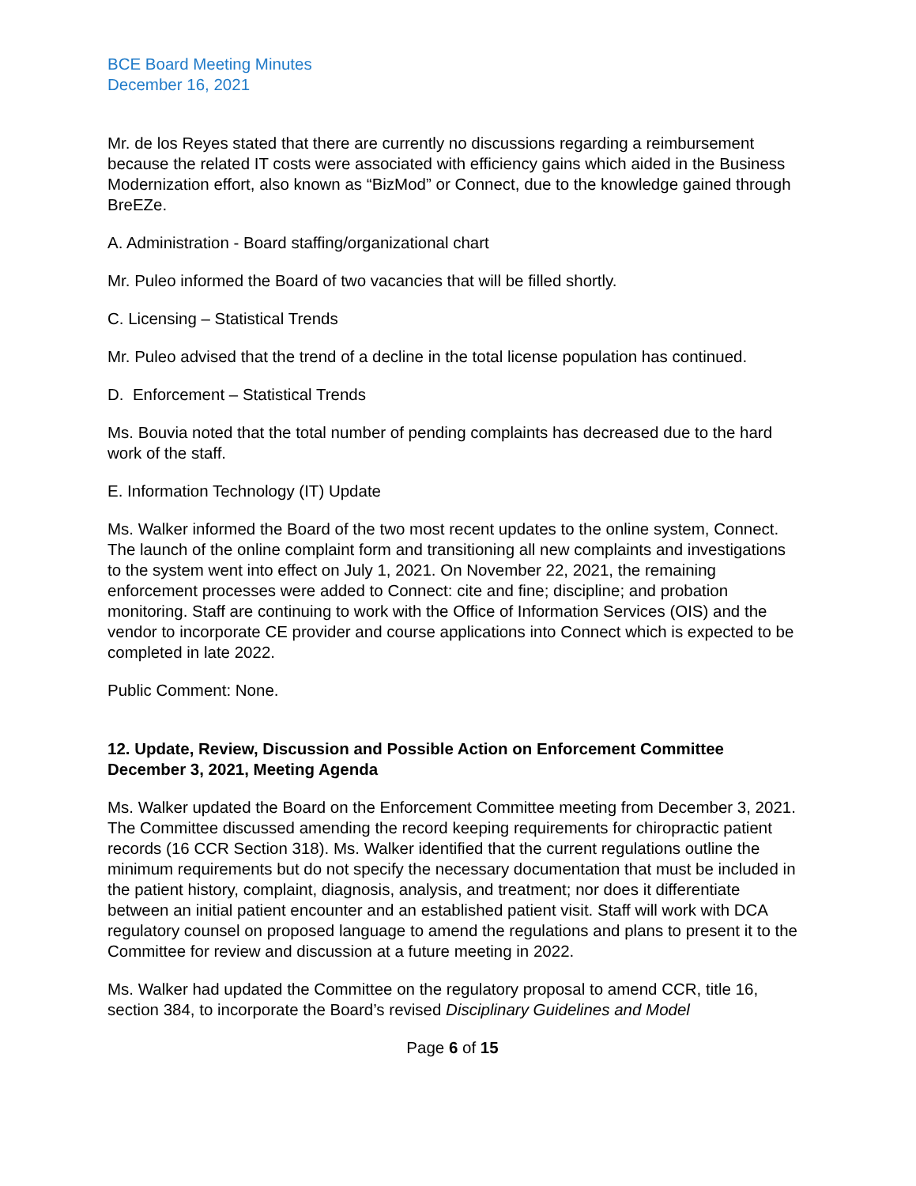BCE Board Meeting Minutes
December 16, 2021
Mr. de los Reyes stated that there are currently no discussions regarding a reimbursement because the related IT costs were associated with efficiency gains which aided in the Business Modernization effort, also known as “BizMod” or Connect, due to the knowledge gained through BreEZe.
A. Administration - Board staffing/organizational chart
Mr. Puleo informed the Board of two vacancies that will be filled shortly.
C. Licensing – Statistical Trends
Mr. Puleo advised that the trend of a decline in the total license population has continued.
D. Enforcement – Statistical Trends
Ms. Bouvia noted that the total number of pending complaints has decreased due to the hard work of the staff.
E. Information Technology (IT) Update
Ms. Walker informed the Board of the two most recent updates to the online system, Connect. The launch of the online complaint form and transitioning all new complaints and investigations to the system went into effect on July 1, 2021. On November 22, 2021, the remaining enforcement processes were added to Connect: cite and fine; discipline; and probation monitoring. Staff are continuing to work with the Office of Information Services (OIS) and the vendor to incorporate CE provider and course applications into Connect which is expected to be completed in late 2022.
Public Comment: None.
12. Update, Review, Discussion and Possible Action on Enforcement Committee December 3, 2021, Meeting Agenda
Ms. Walker updated the Board on the Enforcement Committee meeting from December 3, 2021. The Committee discussed amending the record keeping requirements for chiropractic patient records (16 CCR Section 318). Ms. Walker identified that the current regulations outline the minimum requirements but do not specify the necessary documentation that must be included in the patient history, complaint, diagnosis, analysis, and treatment; nor does it differentiate between an initial patient encounter and an established patient visit. Staff will work with DCA regulatory counsel on proposed language to amend the regulations and plans to present it to the Committee for review and discussion at a future meeting in 2022.
Ms. Walker had updated the Committee on the regulatory proposal to amend CCR, title 16, section 384, to incorporate the Board’s revised Disciplinary Guidelines and Model
Page 6 of 15